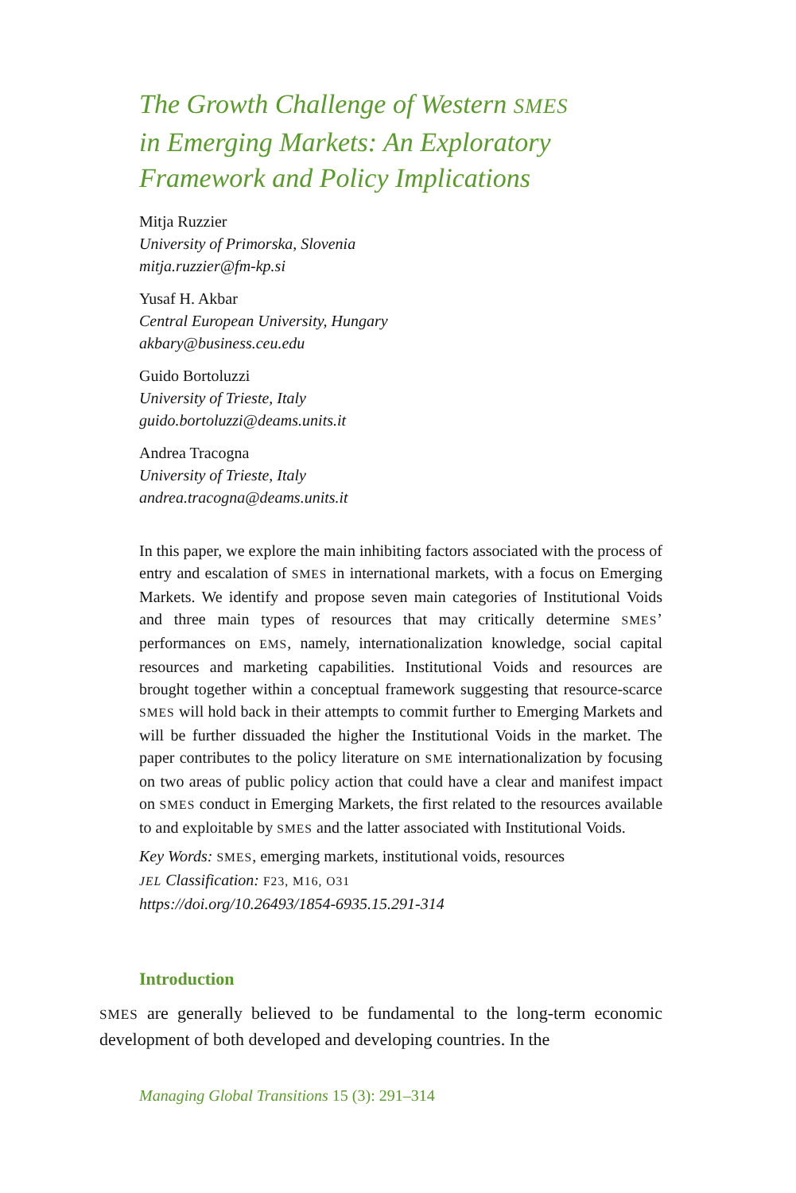The Growth Challenge of Western SMES
in Emerging Markets: An Exploratory
Framework and Policy Implications
Mitja Ruzzier
University of Primorska, Slovenia
mitja.ruzzier@fm-kp.si
Yusaf H. Akbar
Central European University, Hungary
akbary@business.ceu.edu
Guido Bortoluzzi
University of Trieste, Italy
guido.bortoluzzi@deams.units.it
Andrea Tracogna
University of Trieste, Italy
andrea.tracogna@deams.units.it
In this paper, we explore the main inhibiting factors associated with the process of entry and escalation of SMES in international markets, with a focus on Emerging Markets. We identify and propose seven main categories of Institutional Voids and three main types of resources that may critically determine SMES’ performances on EMS, namely, internationalization knowledge, social capital resources and marketing capabilities. Institutional Voids and resources are brought together within a conceptual framework suggesting that resource-scarce SMES will hold back in their attempts to commit further to Emerging Markets and will be further dissuaded the higher the Institutional Voids in the market. The paper contributes to the policy literature on SME internationalization by focusing on two areas of public policy action that could have a clear and manifest impact on SMES conduct in Emerging Markets, the first related to the resources available to and exploitable by SMES and the latter associated with Institutional Voids.
Key Words: SMES, emerging markets, institutional voids, resources
JEL Classification: F23, M16, O31
https://doi.org/10.26493/1854-6935.15.291-314
Introduction
SMES are generally believed to be fundamental to the long-term economic development of both developed and developing countries. In the
Managing Global Transitions 15 (3): 291–314